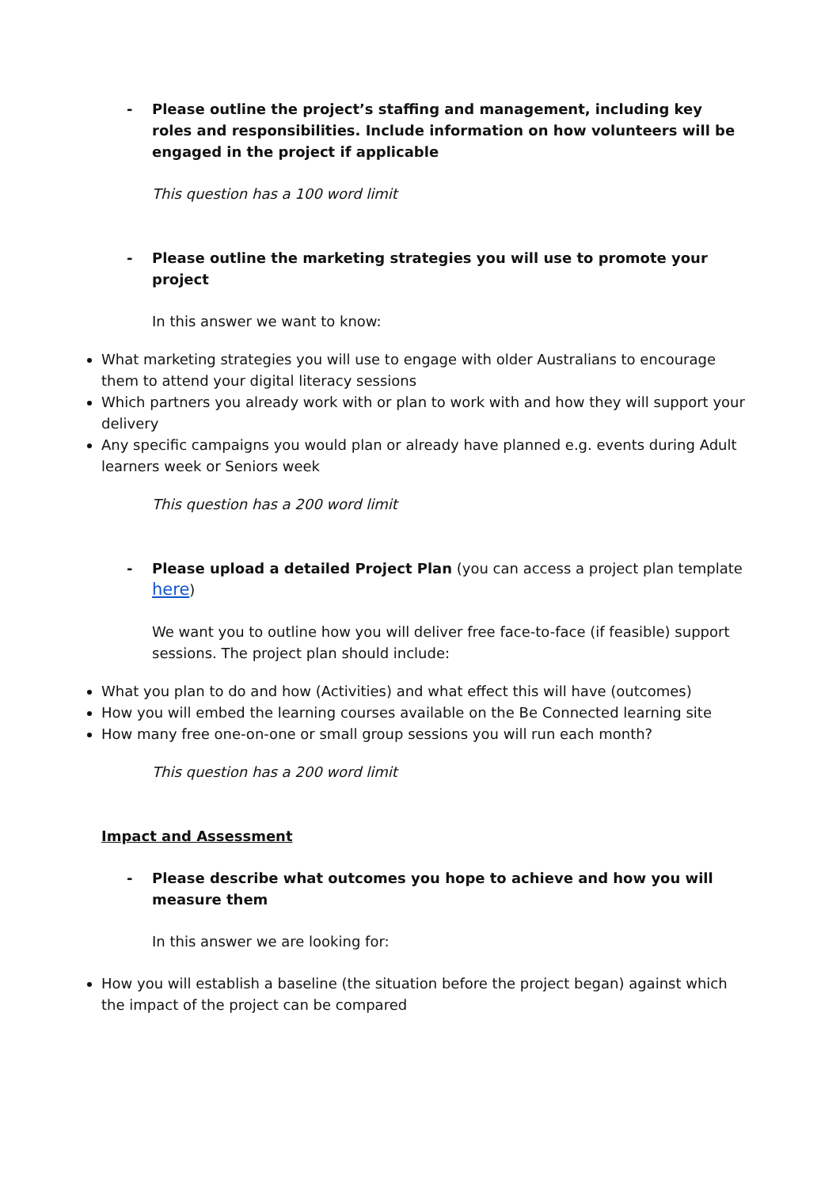- Please outline the project’s staffing and management, including key roles and responsibilities. Include information on how volunteers will be engaged in the project if applicable
This question has a 100 word limit
- Please outline the marketing strategies you will use to promote your project
In this answer we want to know:
What marketing strategies you will use to engage with older Australians to encourage them to attend your digital literacy sessions
Which partners you already work with or plan to work with and how they will support your delivery
Any specific campaigns you would plan or already have planned e.g. events during Adult learners week or Seniors week
This question has a 200 word limit
- Please upload a detailed Project Plan (you can access a project plan template here)
We want you to outline how you will deliver free face-to-face (if feasible) support sessions. The project plan should include:
What you plan to do and how (Activities) and what effect this will have (outcomes)
How you will embed the learning courses available on the Be Connected learning site
How many free one-on-one or small group sessions you will run each month?
This question has a 200 word limit
Impact and Assessment
- Please describe what outcomes you hope to achieve and how you will measure them
In this answer we are looking for:
How you will establish a baseline (the situation before the project began) against which the impact of the project can be compared